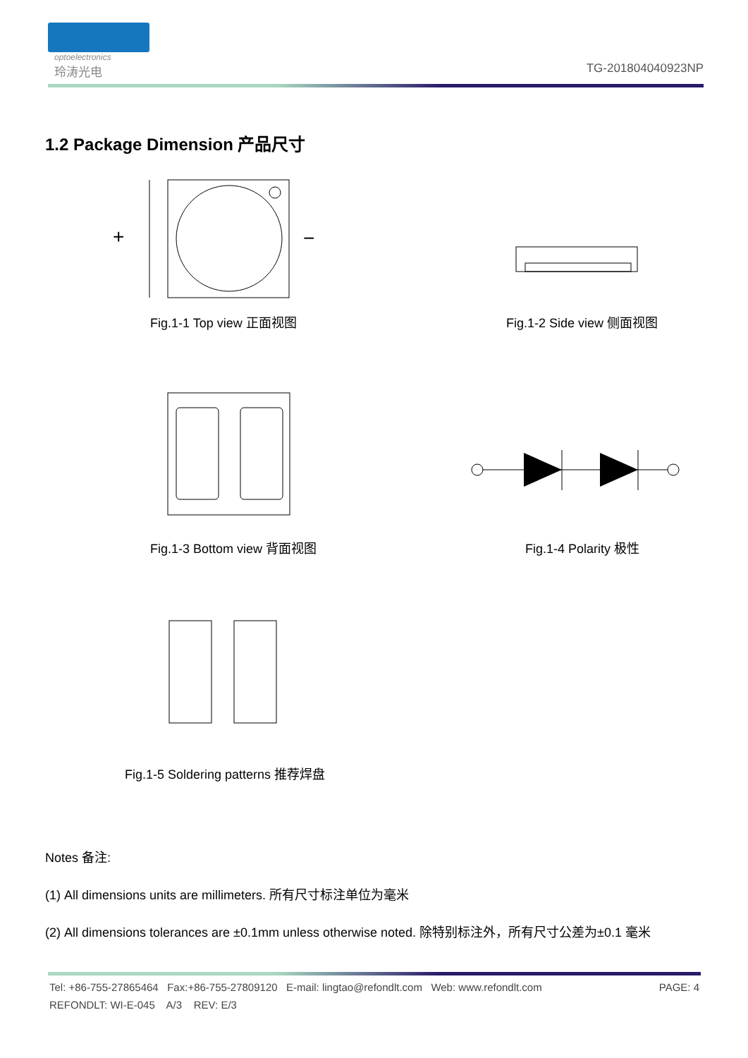optoelectronics
玲涛光电
TG-201804040923NP
1.2 Package Dimension 产品尺寸
+
−
Fig.1-1 Top view 正面视图 Fig.1-2 Side view 侧面视图
Fig.1-3 Bottom view 背面视图 Fig.1-4 Polarity 极性
Fig.1-5 Soldering patterns 推荐焊盘
Notes 备注:
(1) All dimensions units are millimeters. 所有尺寸标注单位为毫米
(2) All dimensions tolerances are ±0.1mm unless otherwise noted. 除特别标注外，所有尺寸公差为±0.1 毫米
Tel: +86-755-27865464 Fax:+86-755-27809120 E-mail: lingtao@refondlt.com Web: www.refondlt.com PAGE: 4
REFONDLT: WI-E-045 A/3 REV: E/3